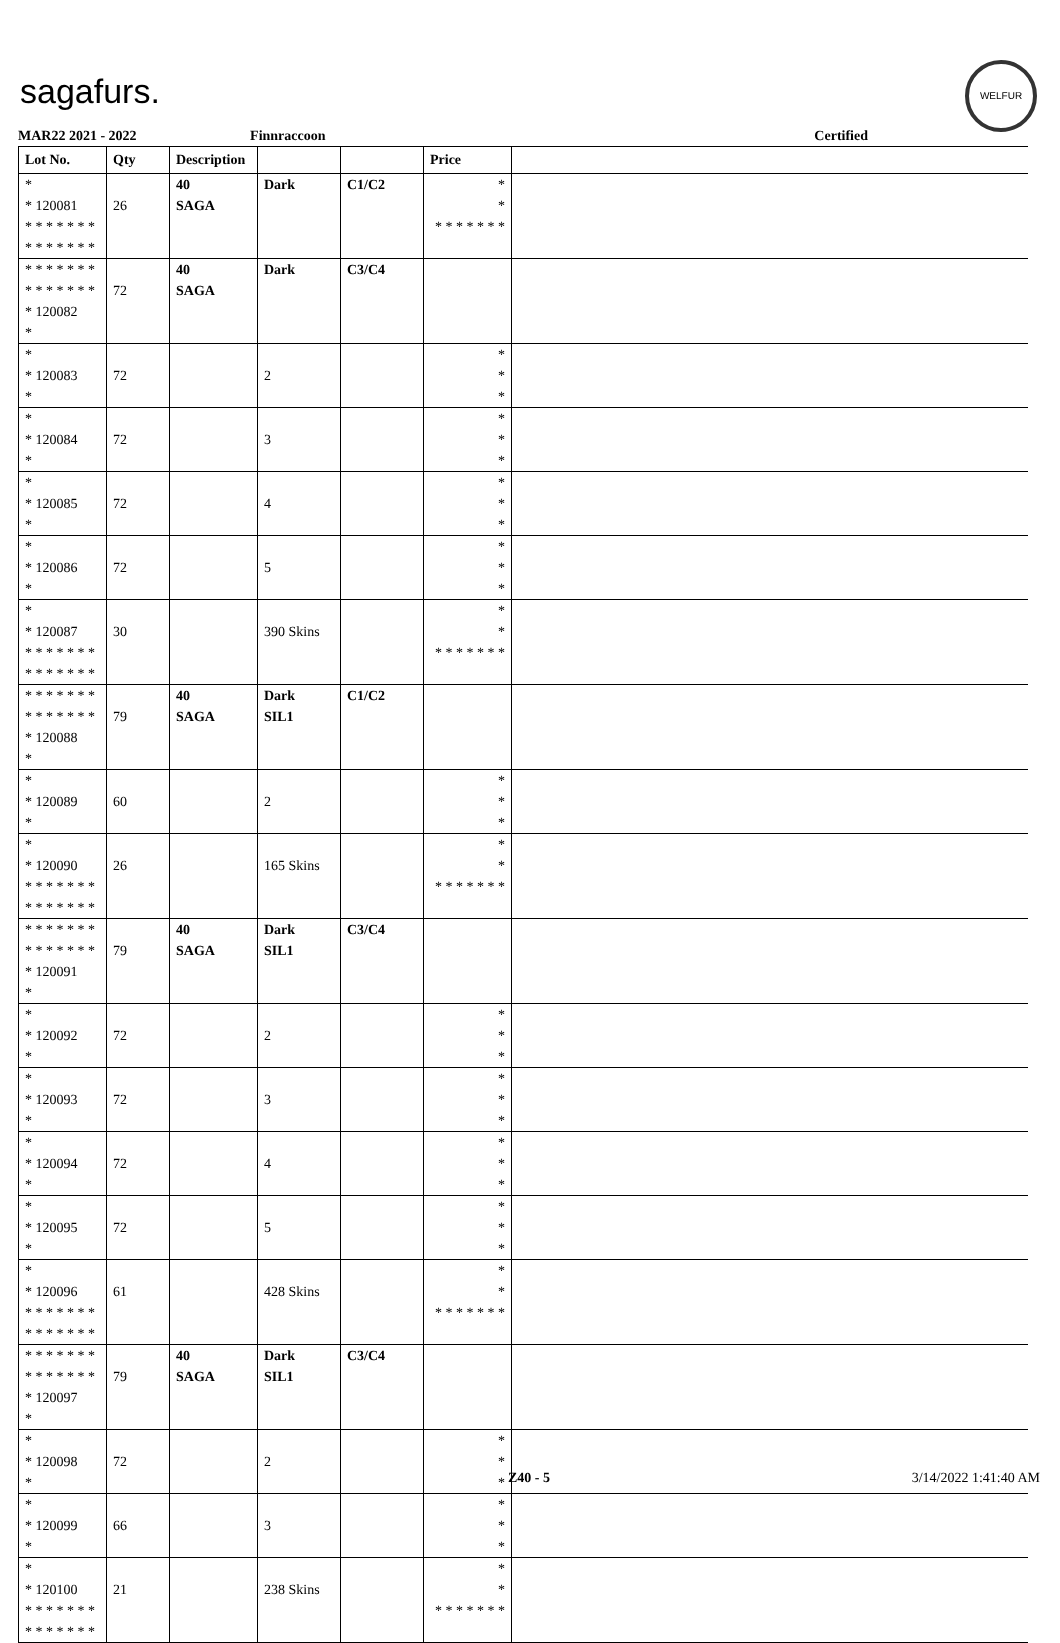sagafurs.
WELFUR
MAR22 2021 - 2022 Finnraccoon Certified
| Lot No. | Qty | Description | | | Price | |
| --- | --- | --- | --- | --- | --- | --- |
| * * 120081 * * * * * * * * * * * * * * | 26 | 40 SAGA | Dark | C1/C2 | * * * * * * * * * | |
| * * * * * * * * * * * * * * * 120082 * | 72 | 40 SAGA | Dark | C3/C4 | | |
| * * 120083 * | 72 | | 2 | | * * * | |
| * * 120084 * | 72 | | 3 | | * * * | |
| * * 120085 * | 72 | | 4 | | * * * | |
| * * 120086 * | 72 | | 5 | | * * * | |
| * * 120087 * * * * * * * * * * * * * * | 30 | | 390 Skins | | * * * * * * * * * | |
| * * * * * * * * * * * * * * * 120088 * | 79 | 40 SAGA | Dark SIL1 | C1/C2 | | |
| * * 120089 * | 60 | | 2 | | * * * | |
| * * 120090 * * * * * * * * * * * * * * | 26 | | 165 Skins | | * * * * * * * * * | |
| * * * * * * * * * * * * * * * 120091 * | 79 | 40 SAGA | Dark SIL1 | C3/C4 | | |
| * * 120092 * | 72 | | 2 | | * * * | |
| * * 120093 * | 72 | | 3 | | * * * | |
| * * 120094 * | 72 | | 4 | | * * * | |
| * * 120095 * | 72 | | 5 | | * * * | |
| * * 120096 * * * * * * * * * * * * * * | 61 | | 428 Skins | | * * * * * * * * * | |
| * * * * * * * * * * * * * * * 120097 * | 79 | 40 SAGA | Dark SIL1 | C3/C4 | | |
| * * 120098 * | 72 | | 2 | | * * * | |
| * * 120099 * | 66 | | 3 | | * * * | |
| * * 120100 * * * * * * * * * * * * * * | 21 | | 238 Skins | | * * * * * * * * * | |
Z40 - 5 3/14/2022 1:41:40 AM